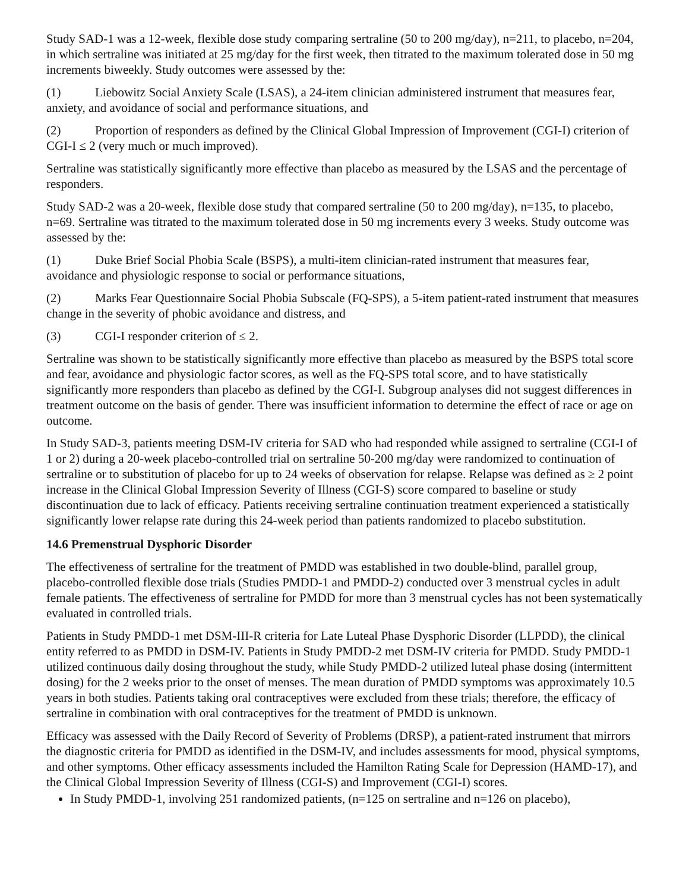Study SAD-1 was a 12-week, flexible dose study comparing sertraline (50 to 200 mg/day), n=211, to placebo, n=204, in which sertraline was initiated at 25 mg/day for the first week, then titrated to the maximum tolerated dose in 50 mg increments biweekly. Study outcomes were assessed by the:
(1) Liebowitz Social Anxiety Scale (LSAS), a 24-item clinician administered instrument that measures fear, anxiety, and avoidance of social and performance situations, and
(2) Proportion of responders as defined by the Clinical Global Impression of Improvement (CGI-I) criterion of CGI-I ≤ 2 (very much or much improved).
Sertraline was statistically significantly more effective than placebo as measured by the LSAS and the percentage of responders.
Study SAD-2 was a 20-week, flexible dose study that compared sertraline (50 to 200 mg/day), n=135, to placebo, n=69. Sertraline was titrated to the maximum tolerated dose in 50 mg increments every 3 weeks. Study outcome was assessed by the:
(1) Duke Brief Social Phobia Scale (BSPS), a multi-item clinician-rated instrument that measures fear, avoidance and physiologic response to social or performance situations,
(2) Marks Fear Questionnaire Social Phobia Subscale (FQ-SPS), a 5-item patient-rated instrument that measures change in the severity of phobic avoidance and distress, and
(3) CGI-I responder criterion of ≤ 2.
Sertraline was shown to be statistically significantly more effective than placebo as measured by the BSPS total score and fear, avoidance and physiologic factor scores, as well as the FQ-SPS total score, and to have statistically significantly more responders than placebo as defined by the CGI-I. Subgroup analyses did not suggest differences in treatment outcome on the basis of gender. There was insufficient information to determine the effect of race or age on outcome.
In Study SAD-3, patients meeting DSM-IV criteria for SAD who had responded while assigned to sertraline (CGI-I of 1 or 2) during a 20-week placebo-controlled trial on sertraline 50-200 mg/day were randomized to continuation of sertraline or to substitution of placebo for up to 24 weeks of observation for relapse. Relapse was defined as ≥ 2 point increase in the Clinical Global Impression Severity of Illness (CGI-S) score compared to baseline or study discontinuation due to lack of efficacy. Patients receiving sertraline continuation treatment experienced a statistically significantly lower relapse rate during this 24-week period than patients randomized to placebo substitution.
14.6 Premenstrual Dysphoric Disorder
The effectiveness of sertraline for the treatment of PMDD was established in two double-blind, parallel group, placebo-controlled flexible dose trials (Studies PMDD-1 and PMDD-2) conducted over 3 menstrual cycles in adult female patients. The effectiveness of sertraline for PMDD for more than 3 menstrual cycles has not been systematically evaluated in controlled trials.
Patients in Study PMDD-1 met DSM-III-R criteria for Late Luteal Phase Dysphoric Disorder (LLPDD), the clinical entity referred to as PMDD in DSM-IV. Patients in Study PMDD-2 met DSM-IV criteria for PMDD. Study PMDD-1 utilized continuous daily dosing throughout the study, while Study PMDD-2 utilized luteal phase dosing (intermittent dosing) for the 2 weeks prior to the onset of menses. The mean duration of PMDD symptoms was approximately 10.5 years in both studies. Patients taking oral contraceptives were excluded from these trials; therefore, the efficacy of sertraline in combination with oral contraceptives for the treatment of PMDD is unknown.
Efficacy was assessed with the Daily Record of Severity of Problems (DRSP), a patient-rated instrument that mirrors the diagnostic criteria for PMDD as identified in the DSM-IV, and includes assessments for mood, physical symptoms, and other symptoms. Other efficacy assessments included the Hamilton Rating Scale for Depression (HAMD-17), and the Clinical Global Impression Severity of Illness (CGI-S) and Improvement (CGI-I) scores.
In Study PMDD-1, involving 251 randomized patients, (n=125 on sertraline and n=126 on placebo),